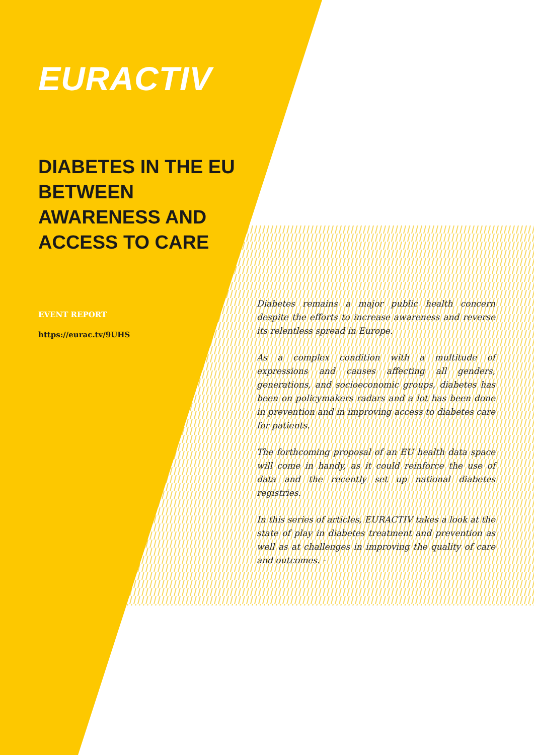EURACTIV
DIABETES IN THE EU BETWEEN AWARENESS AND ACCESS TO CARE
EVENT REPORT
https://eurac.tv/9UHS
Diabetes remains a major public health concern despite the efforts to increase awareness and reverse its relentless spread in Europe.
As a complex condition with a multitude of expressions and causes affecting all genders, generations, and socioeconomic groups, diabetes has been on policymakers radars and a lot has been done in prevention and in improving access to diabetes care for patients.
The forthcoming proposal of an EU health data space will come in handy, as it could reinforce the use of data and the recently set up national diabetes registries.
In this series of articles, EURACTIV takes a look at the state of play in diabetes treatment and prevention as well as at challenges in improving the quality of care and outcomes. -